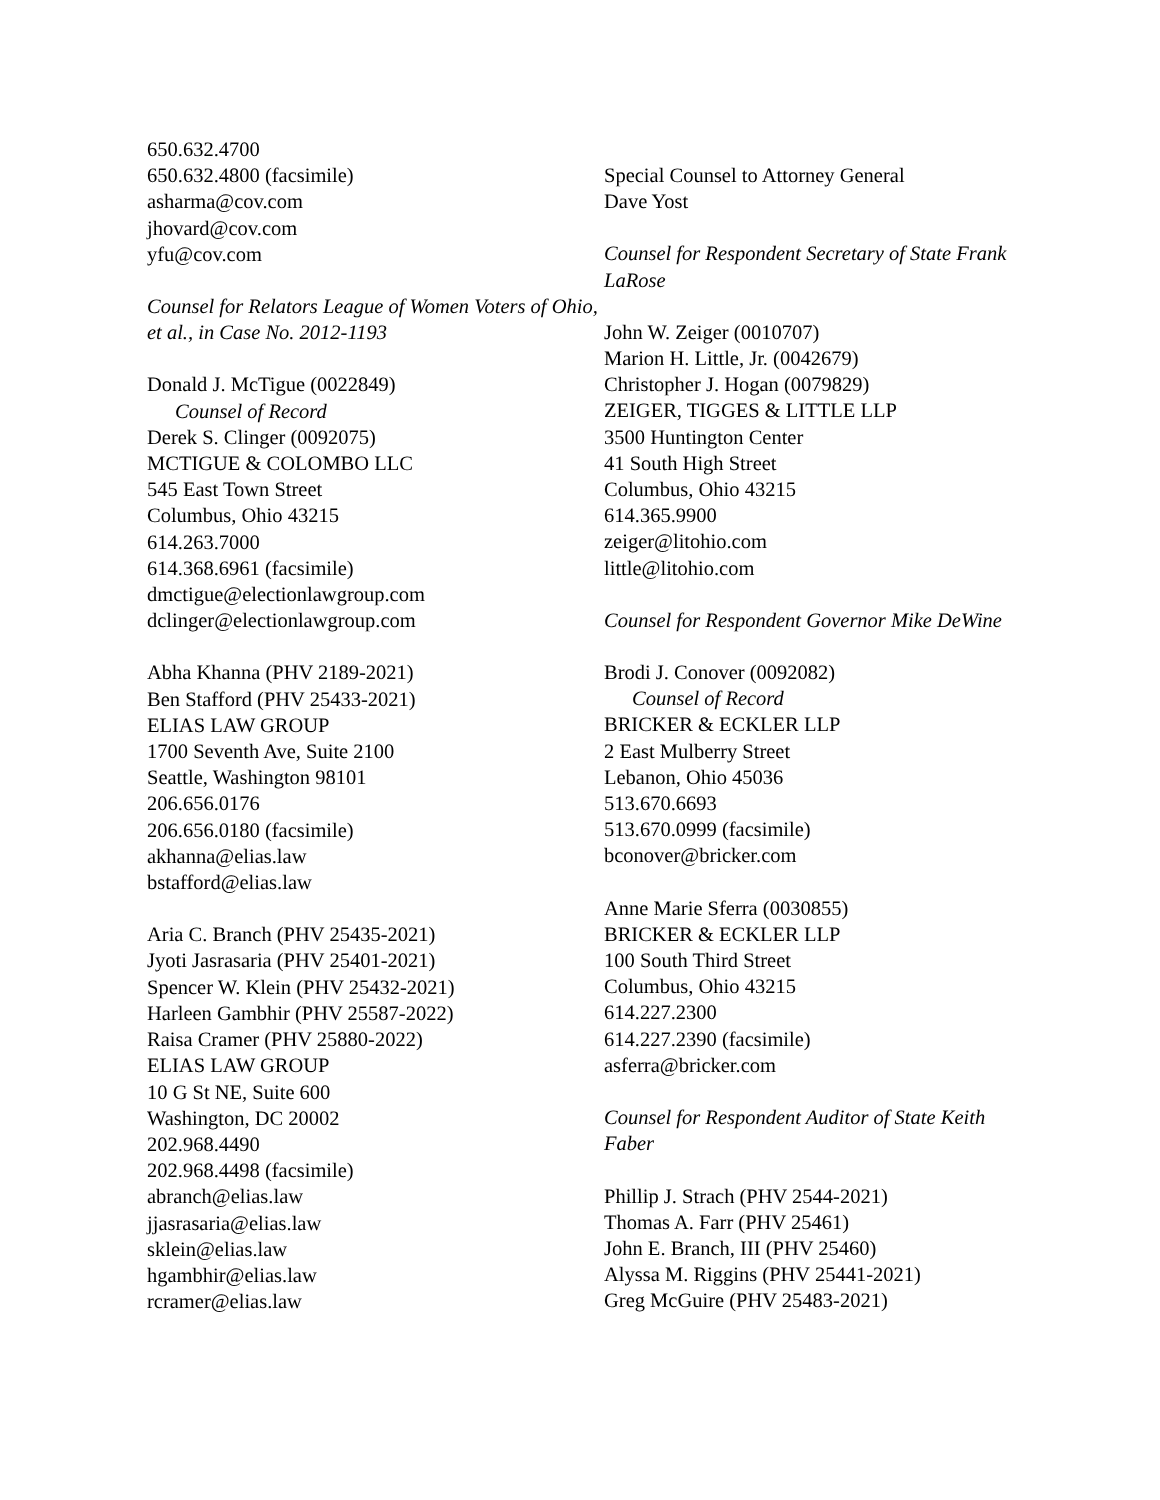650.632.4700
650.632.4800 (facsimile)
asharma@cov.com
jhovard@cov.com
yfu@cov.com
Counsel for Relators League of Women Voters of Ohio, et al., in Case No. 2012-1193
Donald J. McTigue (0022849)
Counsel of Record
Derek S. Clinger (0092075)
MCTIGUE & COLOMBO LLC
545 East Town Street
Columbus, Ohio 43215
614.263.7000
614.368.6961 (facsimile)
dmctigue@electionlawgroup.com
dclinger@electionlawgroup.com
Abha Khanna (PHV 2189-2021)
Ben Stafford (PHV 25433-2021)
ELIAS LAW GROUP
1700 Seventh Ave, Suite 2100
Seattle, Washington 98101
206.656.0176
206.656.0180 (facsimile)
akhanna@elias.law
bstafford@elias.law
Aria C. Branch (PHV 25435-2021)
Jyoti Jasrasaria (PHV 25401-2021)
Spencer W. Klein (PHV 25432-2021)
Harleen Gambhir (PHV 25587-2022)
Raisa Cramer (PHV 25880-2022)
ELIAS LAW GROUP
10 G St NE, Suite 600
Washington, DC 20002
202.968.4490
202.968.4498 (facsimile)
abranch@elias.law
jjasrasaria@elias.law
sklein@elias.law
hgambhir@elias.law
rcramer@elias.law
Special Counsel to Attorney General
Dave Yost
Counsel for Respondent Secretary of State Frank LaRose
John W. Zeiger (0010707)
Marion H. Little, Jr. (0042679)
Christopher J. Hogan (0079829)
ZEIGER, TIGGES & LITTLE LLP
3500 Huntington Center
41 South High Street
Columbus, Ohio 43215
614.365.9900
zeiger@litohio.com
little@litohio.com
Counsel for Respondent Governor Mike DeWine
Brodi J. Conover (0092082)
Counsel of Record
BRICKER & ECKLER LLP
2 East Mulberry Street
Lebanon, Ohio 45036
513.670.6693
513.670.0999 (facsimile)
bconover@bricker.com
Anne Marie Sferra (0030855)
BRICKER & ECKLER LLP
100 South Third Street
Columbus, Ohio 43215
614.227.2300
614.227.2390 (facsimile)
asferra@bricker.com
Counsel for Respondent Auditor of State Keith Faber
Phillip J. Strach (PHV 2544-2021)
Thomas A. Farr (PHV 25461)
John E. Branch, III (PHV 25460)
Alyssa M. Riggins (PHV 25441-2021)
Greg McGuire (PHV 25483-2021)